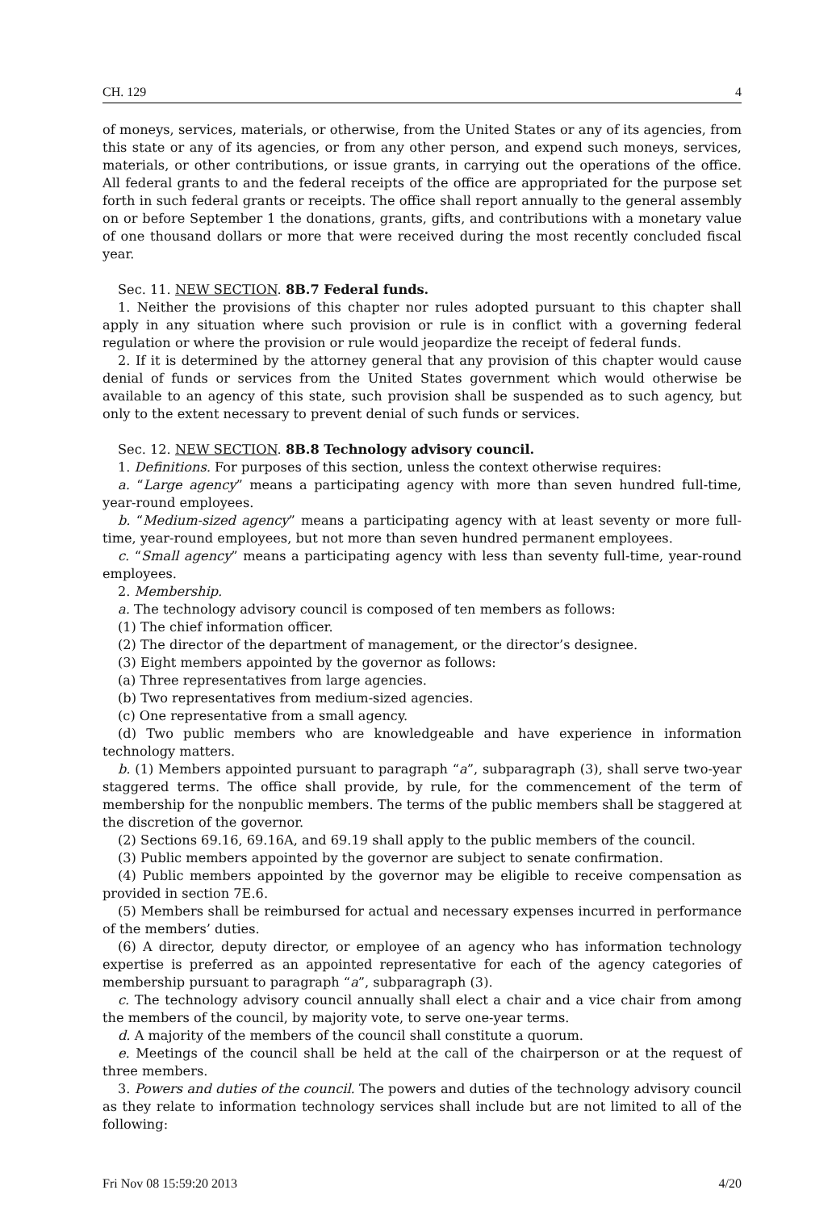CH. 129 4
of moneys, services, materials, or otherwise, from the United States or any of its agencies, from this state or any of its agencies, or from any other person, and expend such moneys, services, materials, or other contributions, or issue grants, in carrying out the operations of the office. All federal grants to and the federal receipts of the office are appropriated for the purpose set forth in such federal grants or receipts. The office shall report annually to the general assembly on or before September 1 the donations, grants, gifts, and contributions with a monetary value of one thousand dollars or more that were received during the most recently concluded fiscal year.
Sec. 11. NEW SECTION. 8B.7 Federal funds.
1. Neither the provisions of this chapter nor rules adopted pursuant to this chapter shall apply in any situation where such provision or rule is in conflict with a governing federal regulation or where the provision or rule would jeopardize the receipt of federal funds.
2. If it is determined by the attorney general that any provision of this chapter would cause denial of funds or services from the United States government which would otherwise be available to an agency of this state, such provision shall be suspended as to such agency, but only to the extent necessary to prevent denial of such funds or services.
Sec. 12. NEW SECTION. 8B.8 Technology advisory council.
1. Definitions. For purposes of this section, unless the context otherwise requires:
a. “Large agency” means a participating agency with more than seven hundred full-time, year-round employees.
b. “Medium-sized agency” means a participating agency with at least seventy or more full-time, year-round employees, but not more than seven hundred permanent employees.
c. “Small agency” means a participating agency with less than seventy full-time, year-round employees.
2. Membership.
a. The technology advisory council is composed of ten members as follows:
(1) The chief information officer.
(2) The director of the department of management, or the director’s designee.
(3) Eight members appointed by the governor as follows:
(a) Three representatives from large agencies.
(b) Two representatives from medium-sized agencies.
(c) One representative from a small agency.
(d) Two public members who are knowledgeable and have experience in information technology matters.
b. (1) Members appointed pursuant to paragraph “a”, subparagraph (3), shall serve two-year staggered terms. The office shall provide, by rule, for the commencement of the term of membership for the nonpublic members. The terms of the public members shall be staggered at the discretion of the governor.
(2) Sections 69.16, 69.16A, and 69.19 shall apply to the public members of the council.
(3) Public members appointed by the governor are subject to senate confirmation.
(4) Public members appointed by the governor may be eligible to receive compensation as provided in section 7E.6.
(5) Members shall be reimbursed for actual and necessary expenses incurred in performance of the members’ duties.
(6) A director, deputy director, or employee of an agency who has information technology expertise is preferred as an appointed representative for each of the agency categories of membership pursuant to paragraph “a”, subparagraph (3).
c. The technology advisory council annually shall elect a chair and a vice chair from among the members of the council, by majority vote, to serve one-year terms.
d. A majority of the members of the council shall constitute a quorum.
e. Meetings of the council shall be held at the call of the chairperson or at the request of three members.
3. Powers and duties of the council. The powers and duties of the technology advisory council as they relate to information technology services shall include but are not limited to all of the following:
Fri Nov 08 15:59:20 2013 4/20